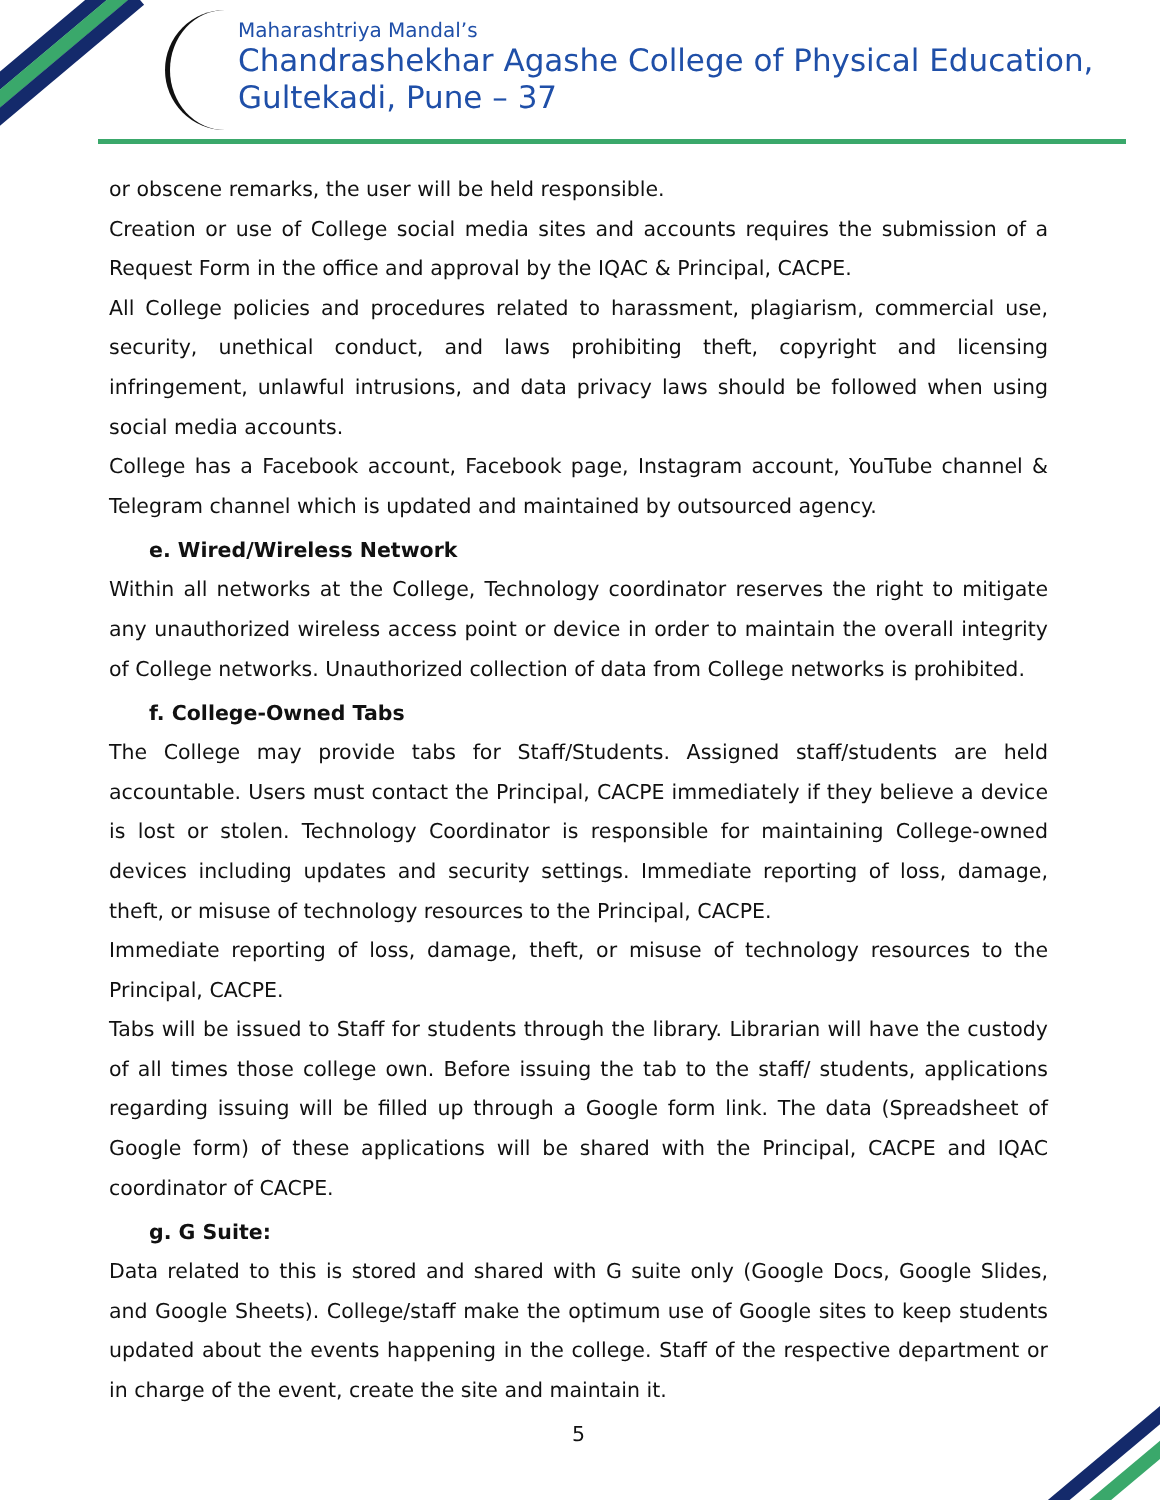Maharashtriya Mandal’s
Chandrashekhar Agashe College of Physical Education,
Gultekadi, Pune – 37
or obscene remarks, the user will be held responsible.
Creation or use of College social media sites and accounts requires the submission of a Request Form in the office and approval by the IQAC & Principal, CACPE.
All College policies and procedures related to harassment, plagiarism, commercial use, security, unethical conduct, and laws prohibiting theft, copyright and licensing infringement, unlawful intrusions, and data privacy laws should be followed when using social media accounts.
College has a Facebook account, Facebook page, Instagram account, YouTube channel & Telegram channel which is updated and maintained by outsourced agency.
e. Wired/Wireless Network
Within all networks at the College, Technology coordinator reserves the right to mitigate any unauthorized wireless access point or device in order to maintain the overall integrity of College networks. Unauthorized collection of data from College networks is prohibited.
f. College-Owned Tabs
The College may provide tabs for Staff/Students. Assigned staff/students are held accountable. Users must contact the Principal, CACPE immediately if they believe a device is lost or stolen. Technology Coordinator is responsible for maintaining College-owned devices including updates and security settings. Immediate reporting of loss, damage, theft, or misuse of technology resources to the Principal, CACPE.
Immediate reporting of loss, damage, theft, or misuse of technology resources to the Principal, CACPE.
Tabs will be issued to Staff for students through the library. Librarian will have the custody of all times those college own. Before issuing the tab to the staff/ students, applications regarding issuing will be filled up through a Google form link. The data (Spreadsheet of Google form) of these applications will be shared with the Principal, CACPE and IQAC coordinator of CACPE.
g. G Suite:
Data related to this is stored and shared with G suite only (Google Docs, Google Slides, and Google Sheets). College/staff make the optimum use of Google sites to keep students updated about the events happening in the college. Staff of the respective department or in charge of the event, create the site and maintain it.
5